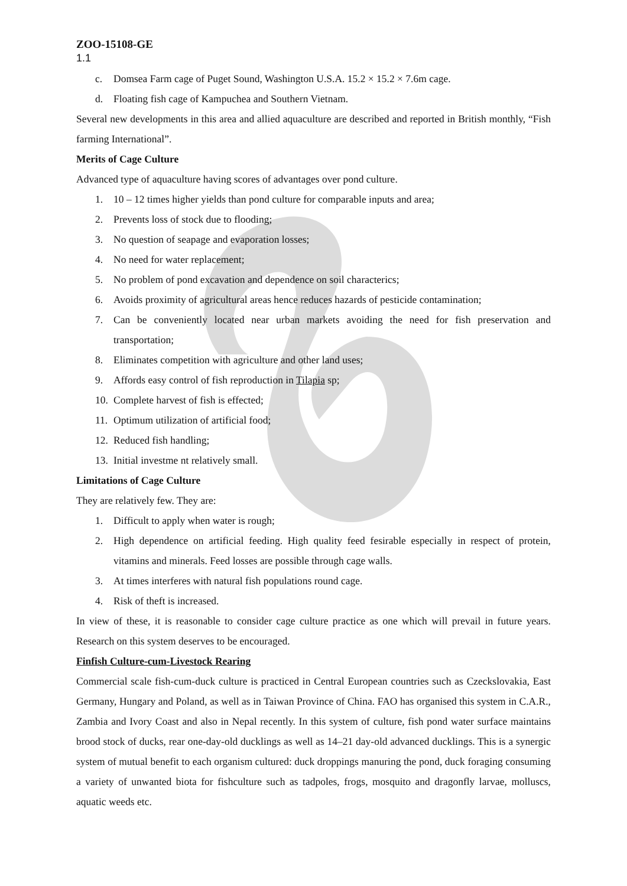ZOO-15108-GE
1.1
c. Domsea Farm cage of Puget Sound, Washington U.S.A. 15.2 × 15.2 × 7.6m cage.
d. Floating fish cage of Kampuchea and Southern Vietnam.
Several new developments in this area and allied aquaculture are described and reported in British monthly, “Fish farming International”.
Merits of Cage Culture
Advanced type of aquaculture having scores of advantages over pond culture.
1. 10 – 12 times higher yields than pond culture for comparable inputs and area;
2. Prevents loss of stock due to flooding;
3. No question of seapage and evaporation losses;
4. No need for water replacement;
5. No problem of pond excavation and dependence on soil characterics;
6. Avoids proximity of agricultural areas hence reduces hazards of pesticide contamination;
7. Can be conveniently located near urban markets avoiding the need for fish preservation and transportation;
8. Eliminates competition with agriculture and other land uses;
9. Affords easy control of fish reproduction in Tilapia sp;
10. Complete harvest of fish is effected;
11. Optimum utilization of artificial food;
12. Reduced fish handling;
13. Initial investme nt relatively small.
Limitations of Cage Culture
They are relatively few. They are:
1. Difficult to apply when water is rough;
2. High dependence on artificial feeding. High quality feed fesirable especially in respect of protein, vitamins and minerals. Feed losses are possible through cage walls.
3. At times interferes with natural fish populations round cage.
4. Risk of theft is increased.
In view of these, it is reasonable to consider cage culture practice as one which will prevail in future years. Research on this system deserves to be encouraged.
Finfish Culture-cum-Livestock Rearing
Commercial scale fish-cum-duck culture is practiced in Central European countries such as Czeckslovakia, East Germany, Hungary and Poland, as well as in Taiwan Province of China. FAO has organised this system in C.A.R., Zambia and Ivory Coast and also in Nepal recently. In this system of culture, fish pond water surface maintains brood stock of ducks, rear one-day-old ducklings as well as 14–21 day-old advanced ducklings. This is a synergic system of mutual benefit to each organism cultured: duck droppings manuring the pond, duck foraging consuming a variety of unwanted biota for fishculture such as tadpoles, frogs, mosquito and dragonfly larvae, molluscs, aquatic weeds etc.